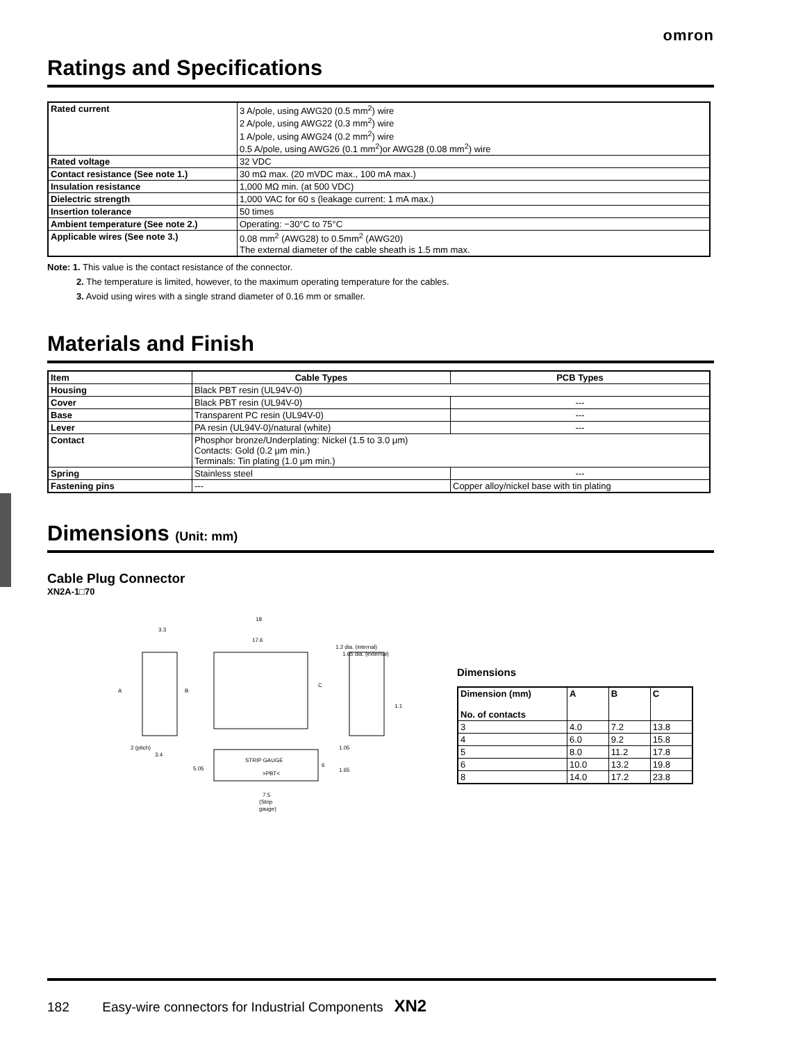omron
Ratings and Specifications
| Rated current | 3 A/pole, using AWG20 (0.5 mm<sup>2</sup>) wire 2 A/pole, using AWG22 (0.3 mm<sup>2</sup>) wire 1 A/pole, using AWG24 (0.2 mm<sup>2</sup>) wire 0.5 A/pole, using AWG26 (0.1 mm<sup>2</sup>)or AWG28 (0.08 mm<sup>2</sup>) wire |
| Rated voltage | 32 VDC |
| Contact resistance (See note 1.) | 30 mΩ max. (20 mVDC max., 100 mA max.) |
| Insulation resistance | 1,000 MΩ min. (at 500 VDC) |
| Dielectric strength | 1,000 VAC for 60 s (leakage current: 1 mA max.) |
| Insertion tolerance | 50 times |
| Ambient temperature (See note 2.) | Operating: −30°C to 75°C |
| Applicable wires (See note 3.) | 0.08 mm<sup>2</sup> (AWG28) to 0.5mm<sup>2</sup> (AWG20) The external diameter of the cable sheath is 1.5 mm max. |
Note: 1. This value is the contact resistance of the connector.
2. The temperature is limited, however, to the maximum operating temperature for the cables.
3. Avoid using wires with a single strand diameter of 0.16 mm or smaller.
Materials and Finish
| Item | Cable Types | PCB Types |
| --- | --- | --- |
| Housing | Black PBT resin (UL94V-0) | |
| Cover | Black PBT resin (UL94V-0) | --- |
| Base | Transparent PC resin (UL94V-0) | --- |
| Lever | PA resin (UL94V-0)/natural (white) | --- |
| Contact | Phosphor bronze/Underplating: Nickel (1.5 to 3.0 μm) Contacts: Gold (0.2 μm min.) Terminals: Tin plating (1.0 μm min.) | |
| Spring | Stainless steel | --- |
| Fastening pins | --- | Copper alloy/nickel base with tin plating |
Dimensions (Unit: mm)
Cable Plug Connector
XN2A-1□70
3.3
A
B
3.4
2 (pitch)
18
17.6
C
STRIP GAUGE
>PBT<
5.05
6
7.5
(Strip
gauge)
1.2 dia. (internal)
1.65 dia. (external)
1.1
1.05
1.65
Dimensions
| Dimension (mm) No. of contacts | A | B | C |
| --- | --- | --- | --- |
| 3 | 4.0 | 7.2 | 13.8 |
| 4 | 6.0 | 9.2 | 15.8 |
| 5 | 8.0 | 11.2 | 17.8 |
| 6 | 10.0 | 13.2 | 19.8 |
| 8 | 14.0 | 17.2 | 23.8 |
182 Easy-wire connectors for Industrial Components XN2